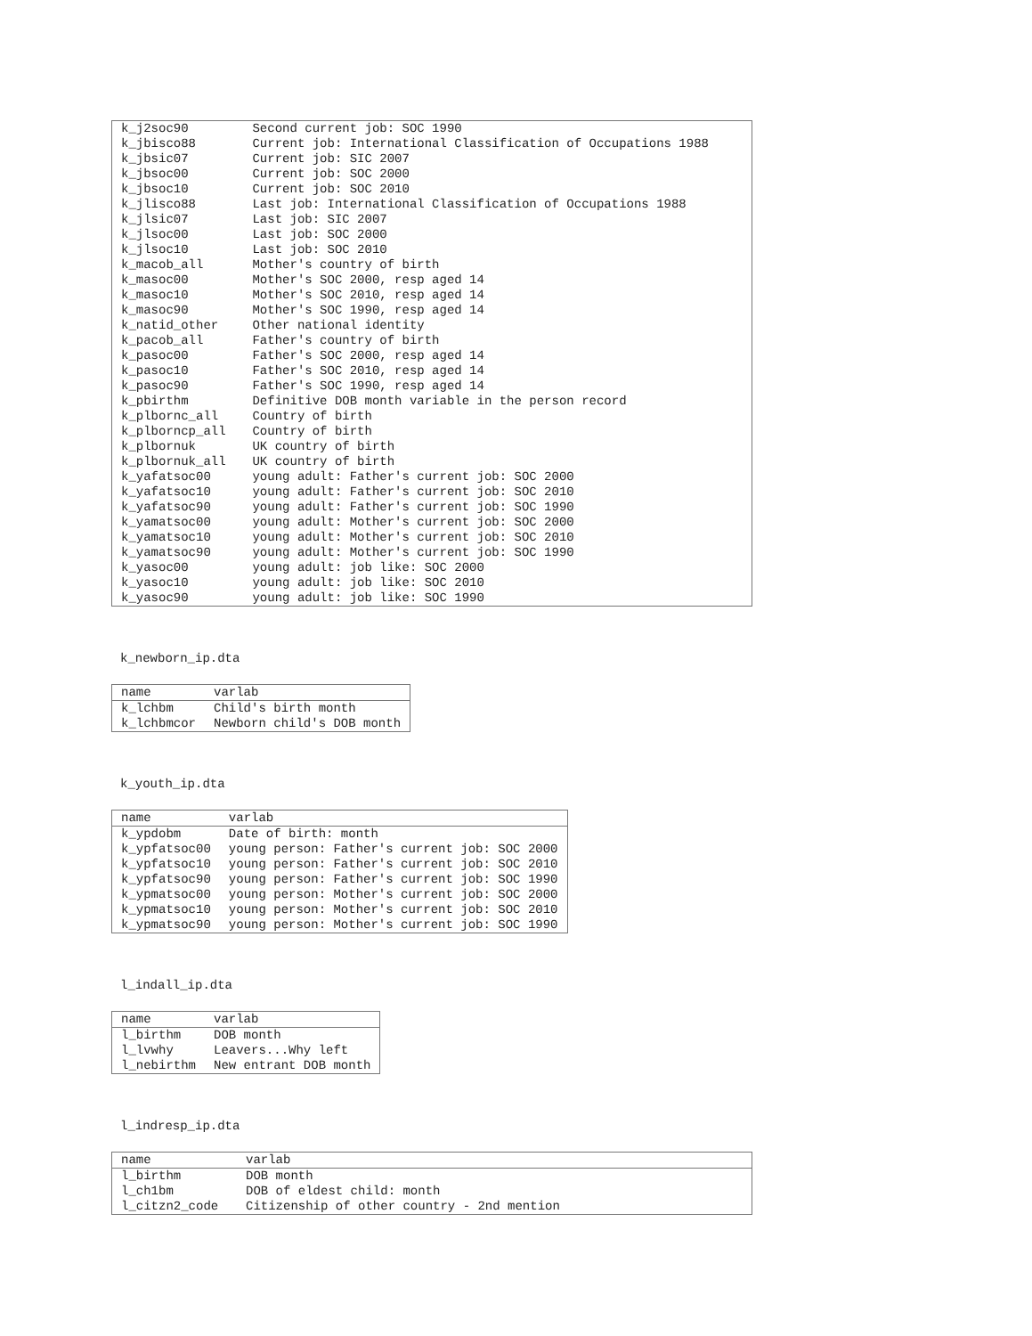| k_j2soc90 | Second current job: SOC 1990 |
| k_jbisco88 | Current job: International Classification of Occupations 1988 |
| k_jbsic07 | Current job: SIC 2007 |
| k_jbsoc00 | Current job: SOC 2000 |
| k_jbsoc10 | Current job: SOC 2010 |
| k_jlisco88 | Last job: International Classification of Occupations 1988 |
| k_jlsic07 | Last job: SIC 2007 |
| k_jlsoc00 | Last job: SOC 2000 |
| k_jlsoc10 | Last job: SOC 2010 |
| k_macob_all | Mother's country of birth |
| k_masoc00 | Mother's SOC 2000, resp aged 14 |
| k_masoc10 | Mother's SOC 2010, resp aged 14 |
| k_masoc90 | Mother's SOC 1990, resp aged 14 |
| k_natid_other | Other national identity |
| k_pacob_all | Father's country of birth |
| k_pasoc00 | Father's SOC 2000, resp aged 14 |
| k_pasoc10 | Father's SOC 2010, resp aged 14 |
| k_pasoc90 | Father's SOC 1990, resp aged 14 |
| k_pbirthm | Definitive DOB month variable in the person record |
| k_plbornc_all | Country of birth |
| k_plborncp_all | Country of birth |
| k_plbornuk | UK country of birth |
| k_plbornuk_all | UK country of birth |
| k_yafatsoc00 | young adult: Father's current job: SOC 2000 |
| k_yafatsoc10 | young adult: Father's current job: SOC 2010 |
| k_yafatsoc90 | young adult: Father's current job: SOC 1990 |
| k_yamatsoc00 | young adult: Mother's current job: SOC 2000 |
| k_yamatsoc10 | young adult: Mother's current job: SOC 2010 |
| k_yamatsoc90 | young adult: Mother's current job: SOC 1990 |
| k_yasoc00 | young adult: job like: SOC 2000 |
| k_yasoc10 | young adult: job like: SOC 2010 |
| k_yasoc90 | young adult: job like: SOC 1990 |
k_newborn_ip.dta
| name | varlab |
| --- | --- |
| k_lchbm | Child's birth month |
| k_lchbmcor | Newborn child's DOB month |
k_youth_ip.dta
| name | varlab |
| --- | --- |
| k_ypdobm | Date of birth: month |
| k_ypfatsoc00 | young person: Father's current job: SOC 2000 |
| k_ypfatsoc10 | young person: Father's current job: SOC 2010 |
| k_ypfatsoc90 | young person: Father's current job: SOC 1990 |
| k_ypmatsoc00 | young person: Mother's current job: SOC 2000 |
| k_ypmatsoc10 | young person: Mother's current job: SOC 2010 |
| k_ypmatsoc90 | young person: Mother's current job: SOC 1990 |
l_indall_ip.dta
| name | varlab |
| --- | --- |
| l_birthm | DOB month |
| l_lvwhy | Leavers...Why left |
| l_nebirthm | New entrant DOB month |
l_indresp_ip.dta
| name | varlab |
| --- | --- |
| l_birthm | DOB month |
| l_ch1bm | DOB of eldest child: month |
| l_citzn2_code | Citizenship of other country - 2nd mention |